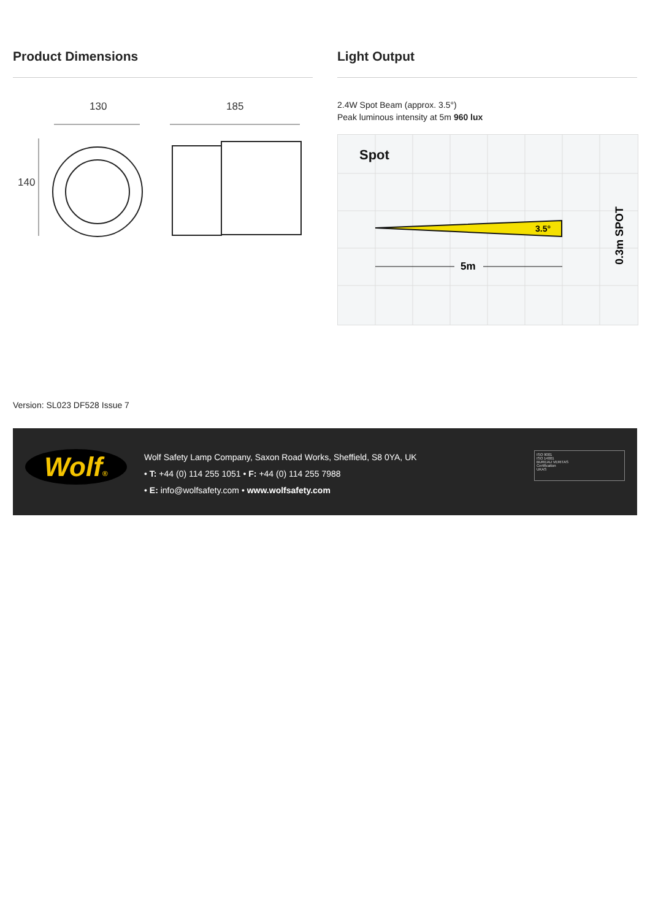Product Dimensions
130
185
140
Light Output
2.4W Spot Beam (approx. 3.5°)
Peak luminous intensity at 5m 960 lux
Spot
3.5°
5m
0.3m SPOT
Version: SL023 DF528 Issue 7
Wolf®
Wolf Safety Lamp Company, Saxon Road Works, Sheffield, S8 0YA, UK
• T: +44 (0) 114 255 1051 • F: +44 (0) 114 255 7988
• E: info@wolfsafety.com • www.wolfsafety.com
ISO 9001
ISO 14001
BUREAU VERITAS
Certification
UKAS